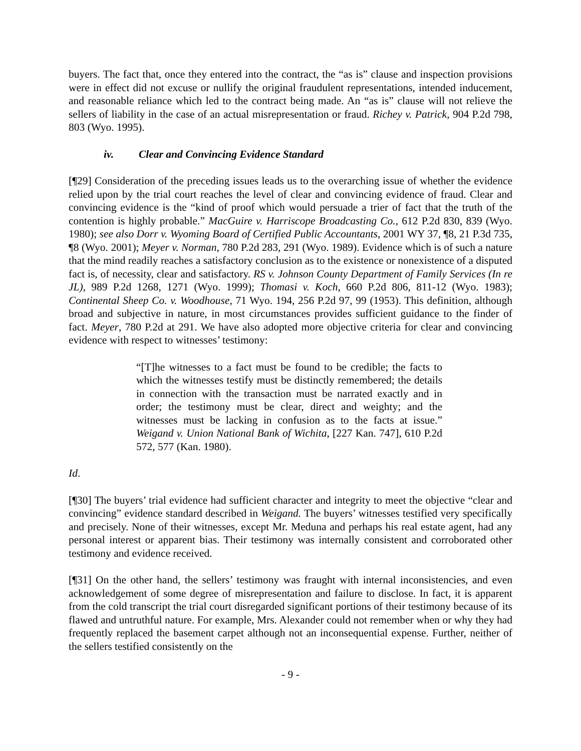buyers. The fact that, once they entered into the contract, the “as is” clause and inspection provisions were in effect did not excuse or nullify the original fraudulent representations, intended inducement, and reasonable reliance which led to the contract being made. An “as is” clause will not relieve the sellers of liability in the case of an actual misrepresentation or fraud. Richey v. Patrick, 904 P.2d 798, 803 (Wyo. 1995).
iv. Clear and Convincing Evidence Standard
[¶29] Consideration of the preceding issues leads us to the overarching issue of whether the evidence relied upon by the trial court reaches the level of clear and convincing evidence of fraud. Clear and convincing evidence is the “kind of proof which would persuade a trier of fact that the truth of the contention is highly probable.” MacGuire v. Harriscope Broadcasting Co., 612 P.2d 830, 839 (Wyo. 1980); see also Dorr v. Wyoming Board of Certified Public Accountants, 2001 WY 37, ¶8, 21 P.3d 735, ¶8 (Wyo. 2001); Meyer v. Norman, 780 P.2d 283, 291 (Wyo. 1989). Evidence which is of such a nature that the mind readily reaches a satisfactory conclusion as to the existence or nonexistence of a disputed fact is, of necessity, clear and satisfactory. RS v. Johnson County Department of Family Services (In re JL), 989 P.2d 1268, 1271 (Wyo. 1999); Thomasi v. Koch, 660 P.2d 806, 811-12 (Wyo. 1983); Continental Sheep Co. v. Woodhouse, 71 Wyo. 194, 256 P.2d 97, 99 (1953). This definition, although broad and subjective in nature, in most circumstances provides sufficient guidance to the finder of fact. Meyer, 780 P.2d at 291. We have also adopted more objective criteria for clear and convincing evidence with respect to witnesses’ testimony:
“[T]he witnesses to a fact must be found to be credible; the facts to which the witnesses testify must be distinctly remembered; the details in connection with the transaction must be narrated exactly and in order; the testimony must be clear, direct and weighty; and the witnesses must be lacking in confusion as to the facts at issue.” Weigand v. Union National Bank of Wichita, [227 Kan. 747], 610 P.2d 572, 577 (Kan. 1980).
Id.
[¶30] The buyers’ trial evidence had sufficient character and integrity to meet the objective “clear and convincing” evidence standard described in Weigand. The buyers’ witnesses testified very specifically and precisely. None of their witnesses, except Mr. Meduna and perhaps his real estate agent, had any personal interest or apparent bias. Their testimony was internally consistent and corroborated other testimony and evidence received.
[¶31] On the other hand, the sellers’ testimony was fraught with internal inconsistencies, and even acknowledgement of some degree of misrepresentation and failure to disclose. In fact, it is apparent from the cold transcript the trial court disregarded significant portions of their testimony because of its flawed and untruthful nature. For example, Mrs. Alexander could not remember when or why they had frequently replaced the basement carpet although not an inconsequential expense. Further, neither of the sellers testified consistently on the
- 9 -